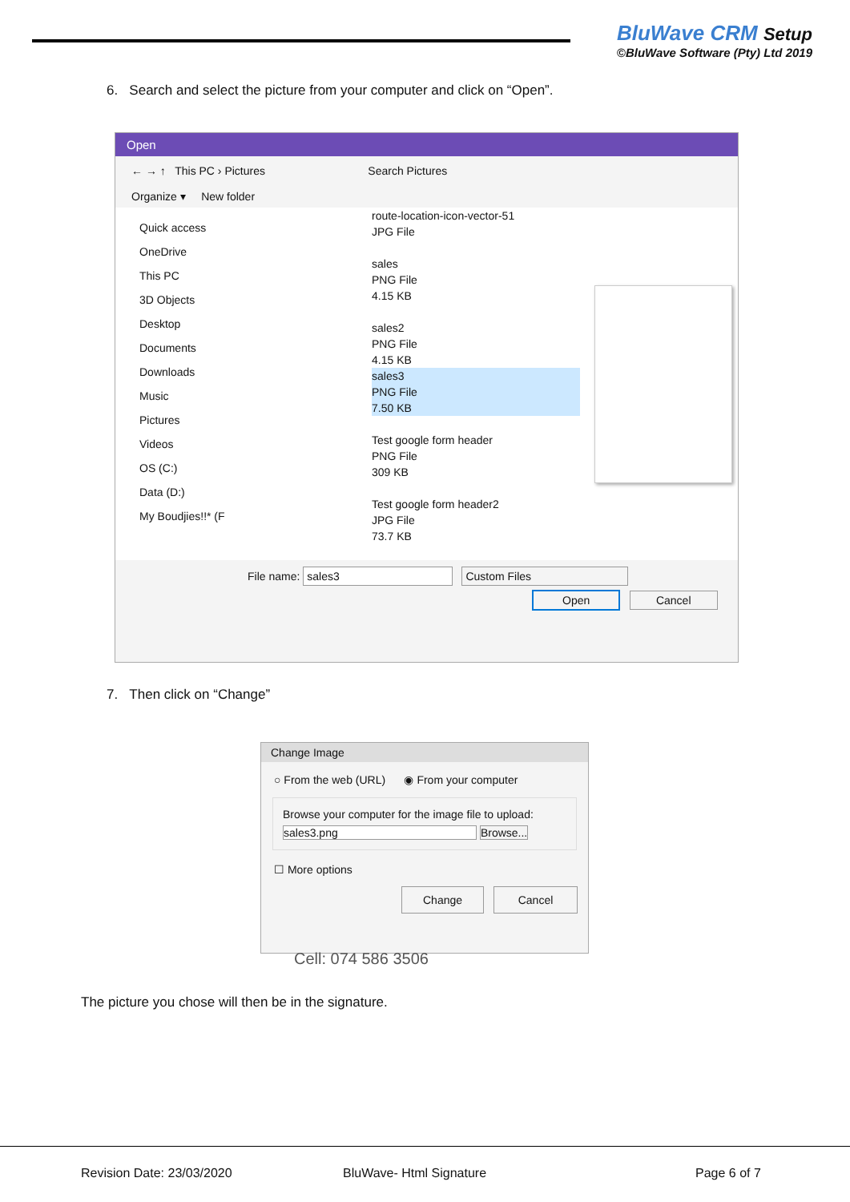BluWave CRM Setup
©BluWave Software (Pty) Ltd 2019
6. Search and select the picture from your computer and click on “Open”.
Open
← → ↑ This PC › Pictures Search Pictures
Organize ▾ New folder
Quick access
OneDrive
This PC
3D Objects
Desktop
Documents
Downloads
Music
Pictures
Videos
OS (C:)
Data (D:)
My Boudjies!!* (F
route-location-icon-vector-51
JPG File
sales
PNG File
4.15 KB
sales2
PNG File
4.15 KB
sales3
PNG File
7.50 KB
Test google form header
PNG File
309 KB
Test google form header2
JPG File
73.7 KB
File name: sales3 Custom Files
Open Cancel
7. Then click on “Change”
Change Image
○ From the web (URL) ◉ From your computer
Browse your computer for the image file to upload:
sales3.png Browse...
☐ More options
Change Cancel
Cell: 074 586 3506
The picture you chose will then be in the signature.
Revision Date: 23/03/2020 BluWave- Html Signature Page 6 of 7